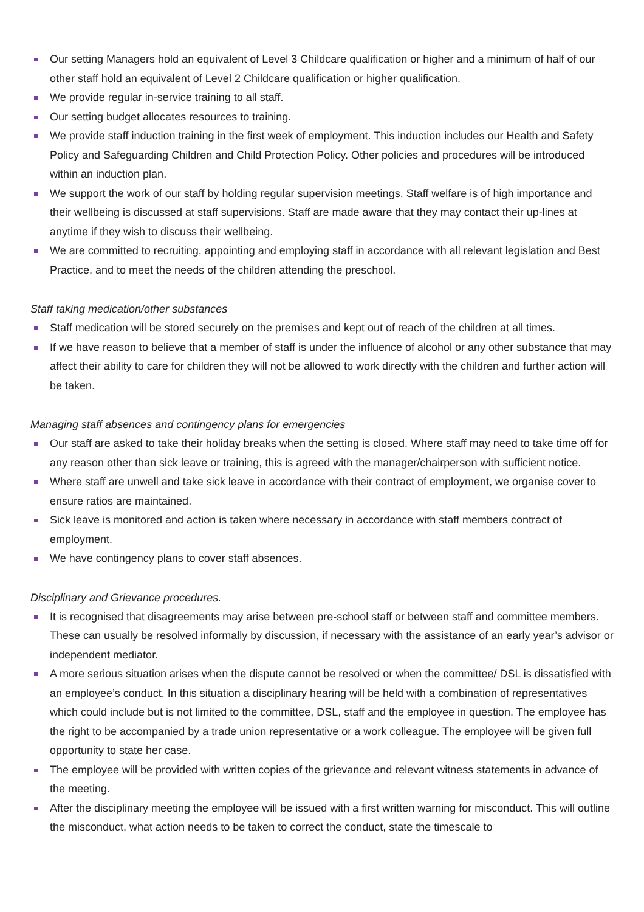Our setting Managers hold an equivalent of Level 3 Childcare qualification or higher and a minimum of half of our other staff hold an equivalent of Level 2 Childcare qualification or higher qualification.
We provide regular in-service training to all staff.
Our setting budget allocates resources to training.
We provide staff induction training in the first week of employment. This induction includes our Health and Safety Policy and Safeguarding Children and Child Protection Policy. Other policies and procedures will be introduced within an induction plan.
We support the work of our staff by holding regular supervision meetings. Staff welfare is of high importance and their wellbeing is discussed at staff supervisions. Staff are made aware that they may contact their up-lines at anytime if they wish to discuss their wellbeing.
We are committed to recruiting, appointing and employing staff in accordance with all relevant legislation and Best Practice, and to meet the needs of the children attending the preschool.
Staff taking medication/other substances
Staff medication will be stored securely on the premises and kept out of reach of the children at all times.
If we have reason to believe that a member of staff is under the influence of alcohol or any other substance that may affect their ability to care for children they will not be allowed to work directly with the children and further action will be taken.
Managing staff absences and contingency plans for emergencies
Our staff are asked to take their holiday breaks when the setting is closed. Where staff may need to take time off for any reason other than sick leave or training, this is agreed with the manager/chairperson with sufficient notice.
Where staff are unwell and take sick leave in accordance with their contract of employment, we organise cover to ensure ratios are maintained.
Sick leave is monitored and action is taken where necessary in accordance with staff members contract of employment.
We have contingency plans to cover staff absences.
Disciplinary and Grievance procedures.
It is recognised that disagreements may arise between pre-school staff or between staff and committee members. These can usually be resolved informally by discussion, if necessary with the assistance of an early year’s advisor or independent mediator.
A more serious situation arises when the dispute cannot be resolved or when the committee/ DSL is dissatisfied with an employee’s conduct. In this situation a disciplinary hearing will be held with a combination of representatives which could include but is not limited to the committee, DSL, staff and the employee in question. The employee has the right to be accompanied by a trade union representative or a work colleague. The employee will be given full opportunity to state her case.
The employee will be provided with written copies of the grievance and relevant witness statements in advance of the meeting.
After the disciplinary meeting the employee will be issued with a first written warning for misconduct. This will outline the misconduct, what action needs to be taken to correct the conduct, state the timescale to